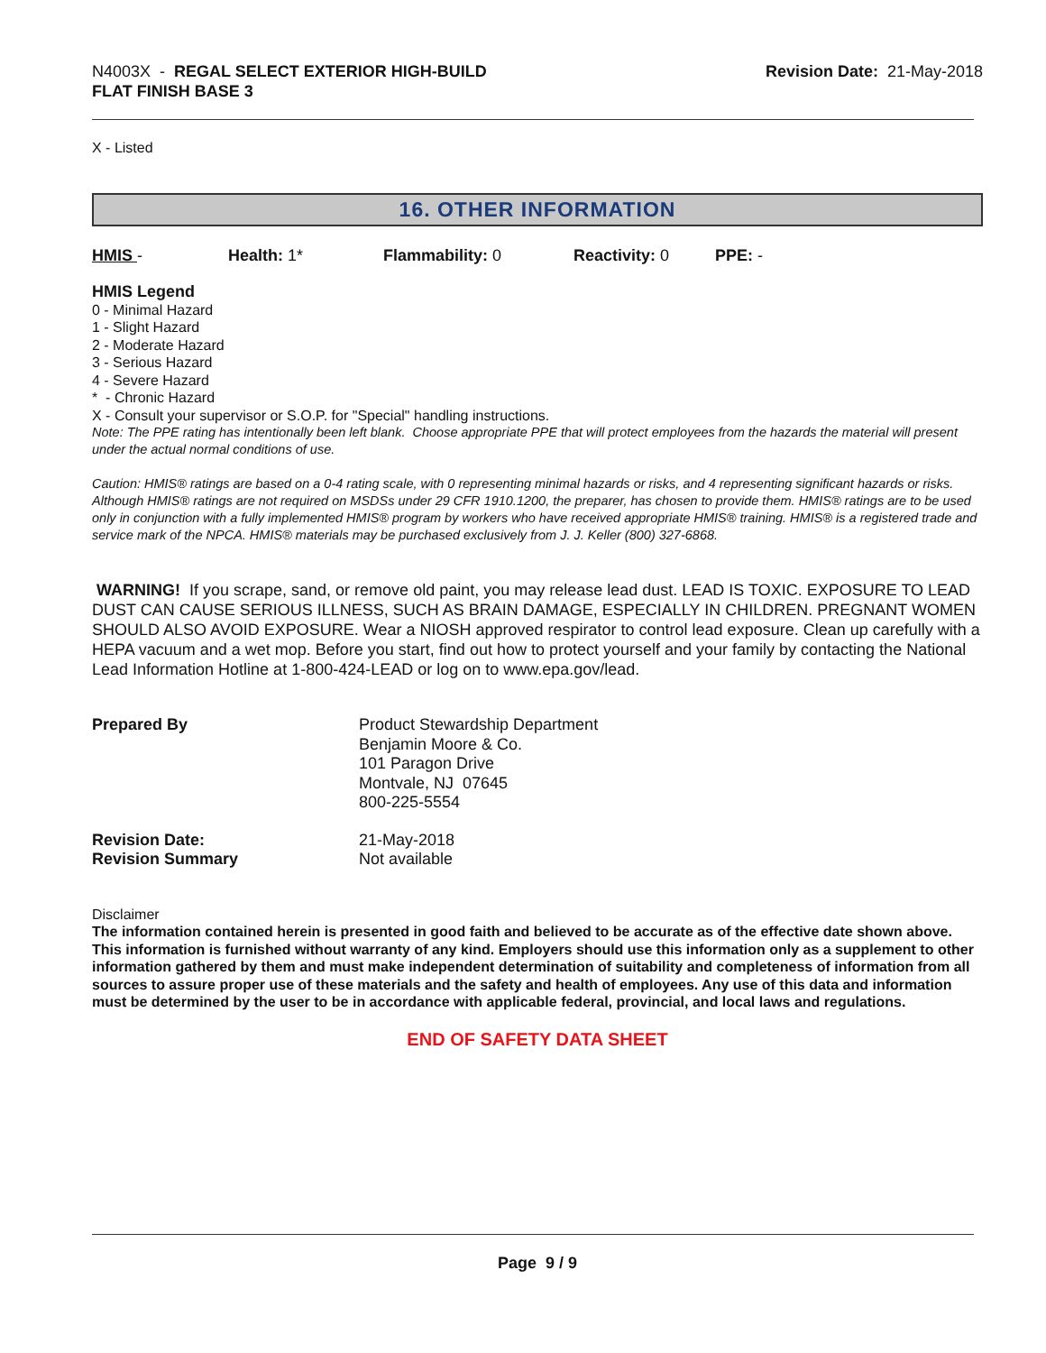N4003X - REGAL SELECT EXTERIOR HIGH-BUILD
FLAT FINISH BASE 3
Revision Date: 21-May-2018
X - Listed
16. OTHER INFORMATION
HMIS - Health: 1* Flammability: 0 Reactivity: 0 PPE: -
HMIS Legend
0 - Minimal Hazard
1 - Slight Hazard
2 - Moderate Hazard
3 - Serious Hazard
4 - Severe Hazard
* - Chronic Hazard
X - Consult your supervisor or S.O.P. for "Special" handling instructions.
Note: The PPE rating has intentionally been left blank. Choose appropriate PPE that will protect employees from the hazards the material will present under the actual normal conditions of use.
Caution: HMIS® ratings are based on a 0-4 rating scale, with 0 representing minimal hazards or risks, and 4 representing significant hazards or risks. Although HMIS® ratings are not required on MSDSs under 29 CFR 1910.1200, the preparer, has chosen to provide them. HMIS® ratings are to be used only in conjunction with a fully implemented HMIS® program by workers who have received appropriate HMIS® training. HMIS® is a registered trade and service mark of the NPCA. HMIS® materials may be purchased exclusively from J. J. Keller (800) 327-6868.
WARNING! If you scrape, sand, or remove old paint, you may release lead dust. LEAD IS TOXIC. EXPOSURE TO LEAD DUST CAN CAUSE SERIOUS ILLNESS, SUCH AS BRAIN DAMAGE, ESPECIALLY IN CHILDREN. PREGNANT WOMEN SHOULD ALSO AVOID EXPOSURE. Wear a NIOSH approved respirator to control lead exposure. Clean up carefully with a HEPA vacuum and a wet mop. Before you start, find out how to protect yourself and your family by contacting the National Lead Information Hotline at 1-800-424-LEAD or log on to www.epa.gov/lead.
| Prepared By | Product Stewardship Department Benjamin Moore & Co. 101 Paragon Drive Montvale, NJ 07645 800-225-5554 |
| Revision Date: Revision Summary | 21-May-2018 Not available |
Disclaimer
The information contained herein is presented in good faith and believed to be accurate as of the effective date shown above. This information is furnished without warranty of any kind. Employers should use this information only as a supplement to other information gathered by them and must make independent determination of suitability and completeness of information from all sources to assure proper use of these materials and the safety and health of employees. Any use of this data and information must be determined by the user to be in accordance with applicable federal, provincial, and local laws and regulations.
END OF SAFETY DATA SHEET
Page 9 / 9